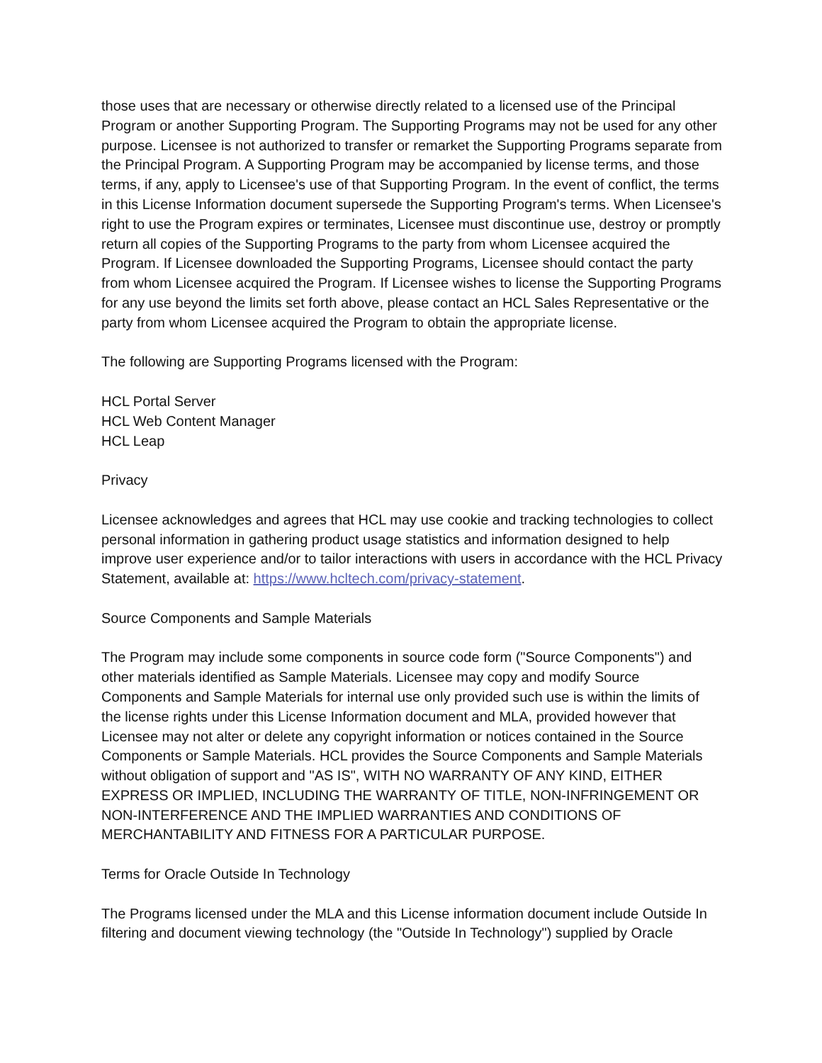those uses that are necessary or otherwise directly related to a licensed use of the Principal Program or another Supporting Program. The Supporting Programs may not be used for any other purpose. Licensee is not authorized to transfer or remarket the Supporting Programs separate from the Principal Program. A Supporting Program may be accompanied by license terms, and those terms, if any, apply to Licensee's use of that Supporting Program. In the event of conflict, the terms in this License Information document supersede the Supporting Program's terms. When Licensee's right to use the Program expires or terminates, Licensee must discontinue use, destroy or promptly return all copies of the Supporting Programs to the party from whom Licensee acquired the Program. If Licensee downloaded the Supporting Programs, Licensee should contact the party from whom Licensee acquired the Program. If Licensee wishes to license the Supporting Programs for any use beyond the limits set forth above, please contact an HCL Sales Representative or the party from whom Licensee acquired the Program to obtain the appropriate license.
The following are Supporting Programs licensed with the Program:
HCL Portal Server
HCL Web Content Manager
HCL Leap
Privacy
Licensee acknowledges and agrees that HCL may use cookie and tracking technologies to collect personal information in gathering product usage statistics and information designed to help improve user experience and/or to tailor interactions with users in accordance with the HCL Privacy Statement, available at: https://www.hcltech.com/privacy-statement.
Source Components and Sample Materials
The Program may include some components in source code form ("Source Components") and other materials identified as Sample Materials. Licensee may copy and modify Source Components and Sample Materials for internal use only provided such use is within the limits of the license rights under this License Information document and MLA, provided however that Licensee may not alter or delete any copyright information or notices contained in the Source Components or Sample Materials. HCL provides the Source Components and Sample Materials without obligation of support and "AS IS", WITH NO WARRANTY OF ANY KIND, EITHER EXPRESS OR IMPLIED, INCLUDING THE WARRANTY OF TITLE, NON-INFRINGEMENT OR NON-INTERFERENCE AND THE IMPLIED WARRANTIES AND CONDITIONS OF MERCHANTABILITY AND FITNESS FOR A PARTICULAR PURPOSE.
Terms for Oracle Outside In Technology
The Programs licensed under the MLA and this License information document include Outside In filtering and document viewing technology (the "Outside In Technology") supplied by Oracle